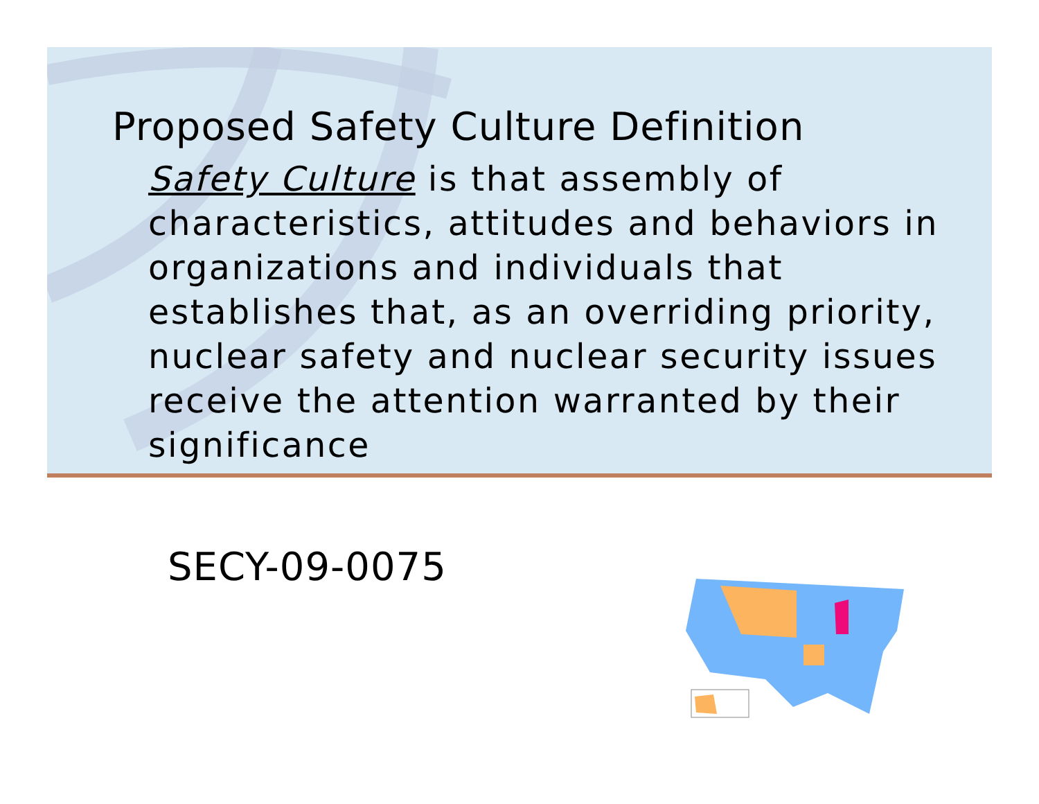Proposed Safety Culture Definition
Safety Culture is that assembly of characteristics, attitudes and behaviors in organizations and individuals that establishes that, as an overriding priority, nuclear safety and nuclear security issues receive the attention warranted by their significance
SECY-09-0075